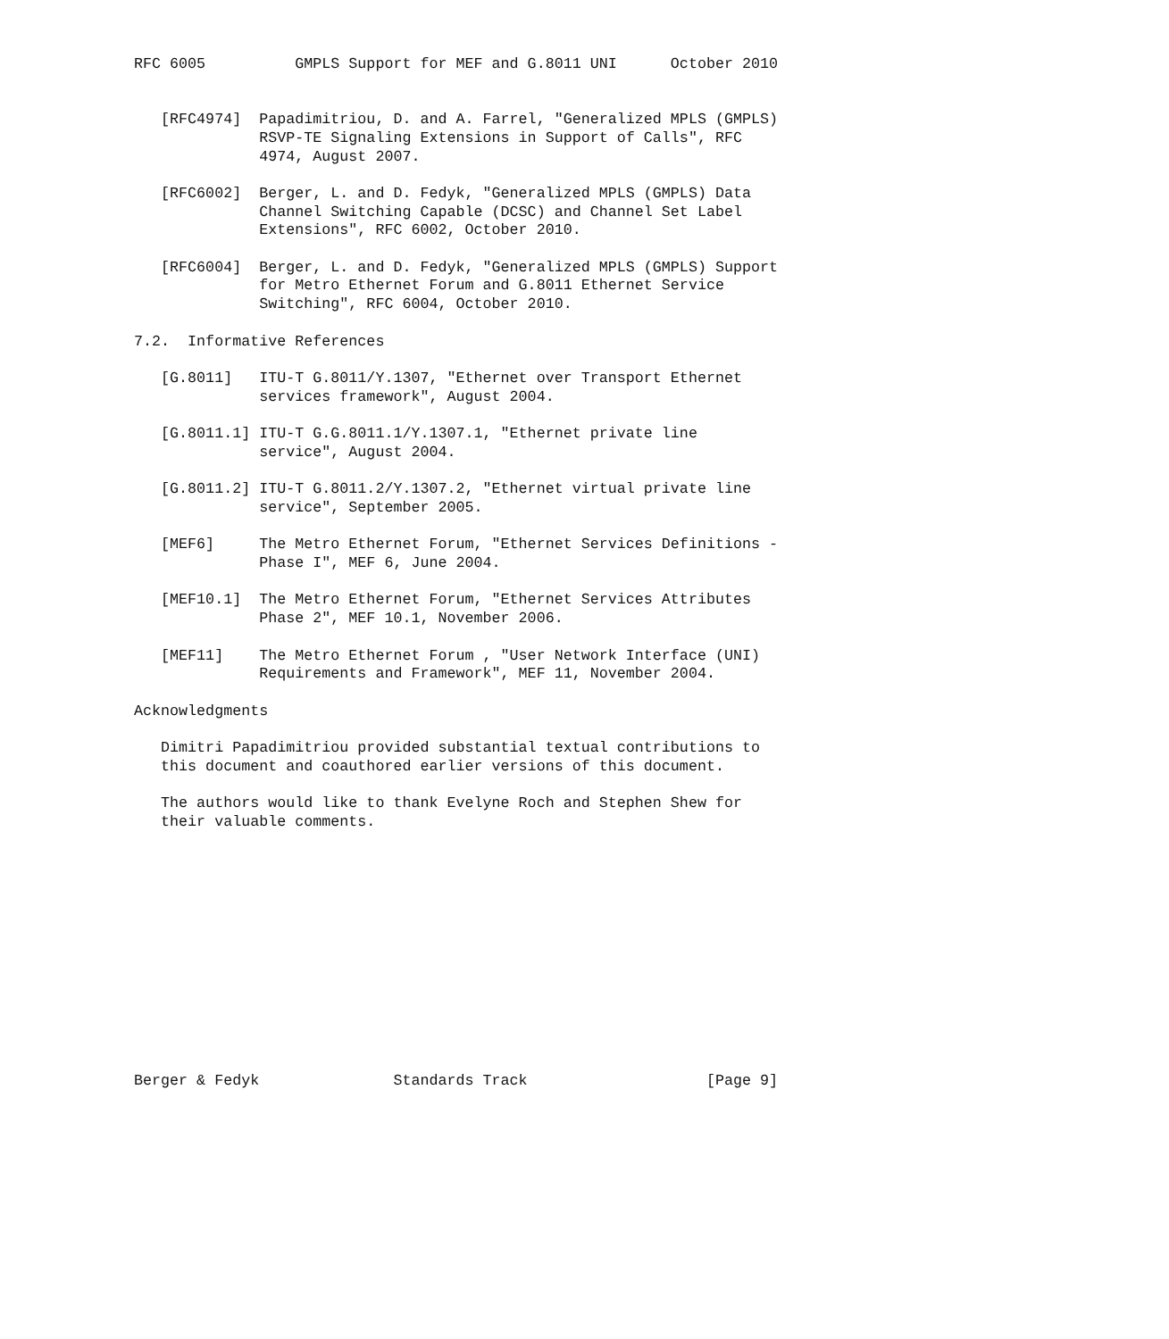RFC 6005          GMPLS Support for MEF and G.8011 UNI      October 2010


   [RFC4974]  Papadimitriou, D. and A. Farrel, "Generalized MPLS (GMPLS)
              RSVP-TE Signaling Extensions in Support of Calls", RFC
              4974, August 2007.

   [RFC6002]  Berger, L. and D. Fedyk, "Generalized MPLS (GMPLS) Data
              Channel Switching Capable (DCSC) and Channel Set Label
              Extensions", RFC 6002, October 2010.

   [RFC6004]  Berger, L. and D. Fedyk, "Generalized MPLS (GMPLS) Support
              for Metro Ethernet Forum and G.8011 Ethernet Service
              Switching", RFC 6004, October 2010.

7.2.  Informative References

   [G.8011]   ITU-T G.8011/Y.1307, "Ethernet over Transport Ethernet
              services framework", August 2004.

   [G.8011.1] ITU-T G.G.8011.1/Y.1307.1, "Ethernet private line
              service", August 2004.

   [G.8011.2] ITU-T G.8011.2/Y.1307.2, "Ethernet virtual private line
              service", September 2005.

   [MEF6]     The Metro Ethernet Forum, "Ethernet Services Definitions -
              Phase I", MEF 6, June 2004.

   [MEF10.1]  The Metro Ethernet Forum, "Ethernet Services Attributes
              Phase 2", MEF 10.1, November 2006.

   [MEF11]    The Metro Ethernet Forum , "User Network Interface (UNI)
              Requirements and Framework", MEF 11, November 2004.

Acknowledgments

   Dimitri Papadimitriou provided substantial textual contributions to
   this document and coauthored earlier versions of this document.

   The authors would like to thank Evelyne Roch and Stephen Shew for
   their valuable comments.













Berger & Fedyk               Standards Track                    [Page 9]